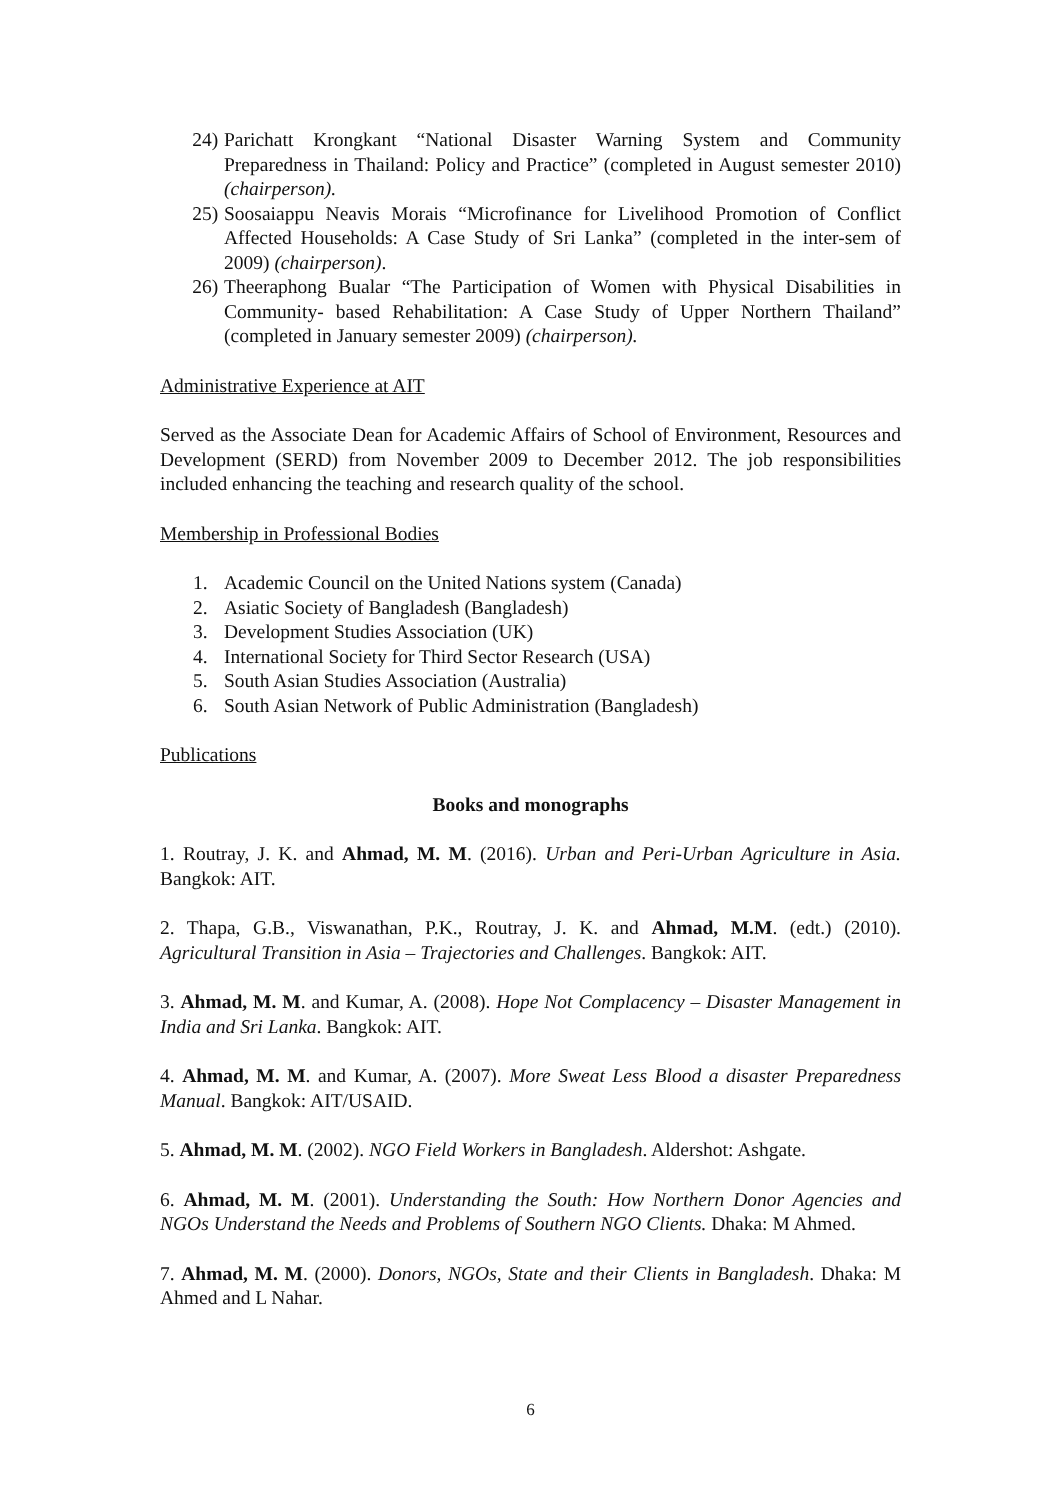24) Parichatt Krongkant “National Disaster Warning System and Community Preparedness in Thailand: Policy and Practice” (completed in August semester 2010) (chairperson).
25) Soosaiappu Neavis Morais “Microfinance for Livelihood Promotion of Conflict Affected Households: A Case Study of Sri Lanka” (completed in the inter-sem of 2009) (chairperson).
26) Theeraphong Bualar “The Participation of Women with Physical Disabilities in Community- based Rehabilitation: A Case Study of Upper Northern Thailand” (completed in January semester 2009) (chairperson).
Administrative Experience at AIT
Served as the Associate Dean for Academic Affairs of School of Environment, Resources and Development (SERD) from November 2009 to December 2012. The job responsibilities included enhancing the teaching and research quality of the school.
Membership in Professional Bodies
1. Academic Council on the United Nations system (Canada)
2. Asiatic Society of Bangladesh (Bangladesh)
3. Development Studies Association (UK)
4. International Society for Third Sector Research (USA)
5. South Asian Studies Association (Australia)
6. South Asian Network of Public Administration (Bangladesh)
Publications
Books and monographs
1. Routray, J. K. and Ahmad, M. M. (2016). Urban and Peri-Urban Agriculture in Asia. Bangkok: AIT.
2. Thapa, G.B., Viswanathan, P.K., Routray, J. K. and Ahmad, M.M. (edt.) (2010). Agricultural Transition in Asia – Trajectories and Challenges. Bangkok: AIT.
3. Ahmad, M. M. and Kumar, A. (2008). Hope Not Complacency – Disaster Management in India and Sri Lanka. Bangkok: AIT.
4. Ahmad, M. M. and Kumar, A. (2007). More Sweat Less Blood a disaster Preparedness Manual. Bangkok: AIT/USAID.
5. Ahmad, M. M. (2002). NGO Field Workers in Bangladesh. Aldershot: Ashgate.
6. Ahmad, M. M. (2001). Understanding the South: How Northern Donor Agencies and NGOs Understand the Needs and Problems of Southern NGO Clients. Dhaka: M Ahmed.
7. Ahmad, M. M. (2000). Donors, NGOs, State and their Clients in Bangladesh. Dhaka: M Ahmed and L Nahar.
6